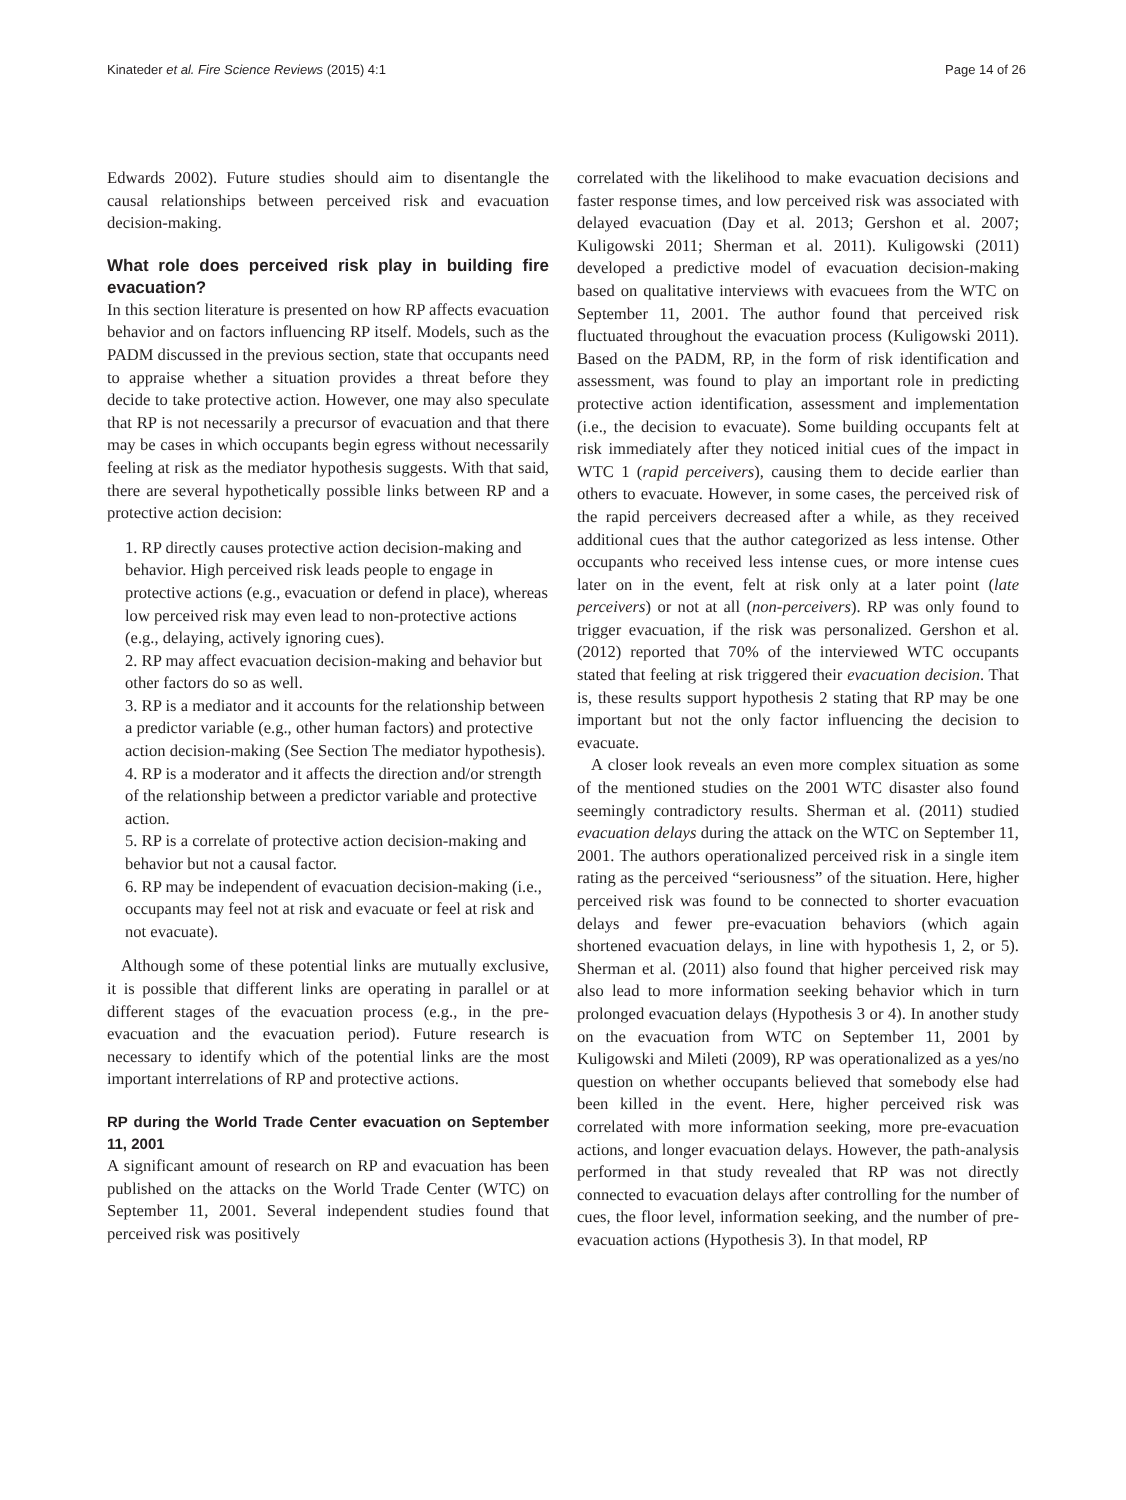Kinateder et al. Fire Science Reviews (2015) 4:1 Page 14 of 26
Edwards 2002). Future studies should aim to disentangle the causal relationships between perceived risk and evacuation decision-making.
What role does perceived risk play in building fire evacuation?
In this section literature is presented on how RP affects evacuation behavior and on factors influencing RP itself. Models, such as the PADM discussed in the previous section, state that occupants need to appraise whether a situation provides a threat before they decide to take protective action. However, one may also speculate that RP is not necessarily a precursor of evacuation and that there may be cases in which occupants begin egress without necessarily feeling at risk as the mediator hypothesis suggests. With that said, there are several hypothetically possible links between RP and a protective action decision:
1. RP directly causes protective action decision-making and behavior. High perceived risk leads people to engage in protective actions (e.g., evacuation or defend in place), whereas low perceived risk may even lead to non-protective actions (e.g., delaying, actively ignoring cues).
2. RP may affect evacuation decision-making and behavior but other factors do so as well.
3. RP is a mediator and it accounts for the relationship between a predictor variable (e.g., other human factors) and protective action decision-making (See Section The mediator hypothesis).
4. RP is a moderator and it affects the direction and/or strength of the relationship between a predictor variable and protective action.
5. RP is a correlate of protective action decision-making and behavior but not a causal factor.
6. RP may be independent of evacuation decision-making (i.e., occupants may feel not at risk and evacuate or feel at risk and not evacuate).
Although some of these potential links are mutually exclusive, it is possible that different links are operating in parallel or at different stages of the evacuation process (e.g., in the pre-evacuation and the evacuation period). Future research is necessary to identify which of the potential links are the most important interrelations of RP and protective actions.
RP during the World Trade Center evacuation on September 11, 2001
A significant amount of research on RP and evacuation has been published on the attacks on the World Trade Center (WTC) on September 11, 2001. Several independent studies found that perceived risk was positively
correlated with the likelihood to make evacuation decisions and faster response times, and low perceived risk was associated with delayed evacuation (Day et al. 2013; Gershon et al. 2007; Kuligowski 2011; Sherman et al. 2011). Kuligowski (2011) developed a predictive model of evacuation decision-making based on qualitative interviews with evacuees from the WTC on September 11, 2001. The author found that perceived risk fluctuated throughout the evacuation process (Kuligowski 2011). Based on the PADM, RP, in the form of risk identification and assessment, was found to play an important role in predicting protective action identification, assessment and implementation (i.e., the decision to evacuate). Some building occupants felt at risk immediately after they noticed initial cues of the impact in WTC 1 (rapid perceivers), causing them to decide earlier than others to evacuate. However, in some cases, the perceived risk of the rapid perceivers decreased after a while, as they received additional cues that the author categorized as less intense. Other occupants who received less intense cues, or more intense cues later on in the event, felt at risk only at a later point (late perceivers) or not at all (non-perceivers). RP was only found to trigger evacuation, if the risk was personalized. Gershon et al. (2012) reported that 70% of the interviewed WTC occupants stated that feeling at risk triggered their evacuation decision. That is, these results support hypothesis 2 stating that RP may be one important but not the only factor influencing the decision to evacuate.
A closer look reveals an even more complex situation as some of the mentioned studies on the 2001 WTC disaster also found seemingly contradictory results. Sherman et al. (2011) studied evacuation delays during the attack on the WTC on September 11, 2001. The authors operationalized perceived risk in a single item rating as the perceived “seriousness” of the situation. Here, higher perceived risk was found to be connected to shorter evacuation delays and fewer pre-evacuation behaviors (which again shortened evacuation delays, in line with hypothesis 1, 2, or 5). Sherman et al. (2011) also found that higher perceived risk may also lead to more information seeking behavior which in turn prolonged evacuation delays (Hypothesis 3 or 4). In another study on the evacuation from WTC on September 11, 2001 by Kuligowski and Mileti (2009), RP was operationalized as a yes/no question on whether occupants believed that somebody else had been killed in the event. Here, higher perceived risk was correlated with more information seeking, more pre-evacuation actions, and longer evacuation delays. However, the path-analysis performed in that study revealed that RP was not directly connected to evacuation delays after controlling for the number of cues, the floor level, information seeking, and the number of pre-evacuation actions (Hypothesis 3). In that model, RP